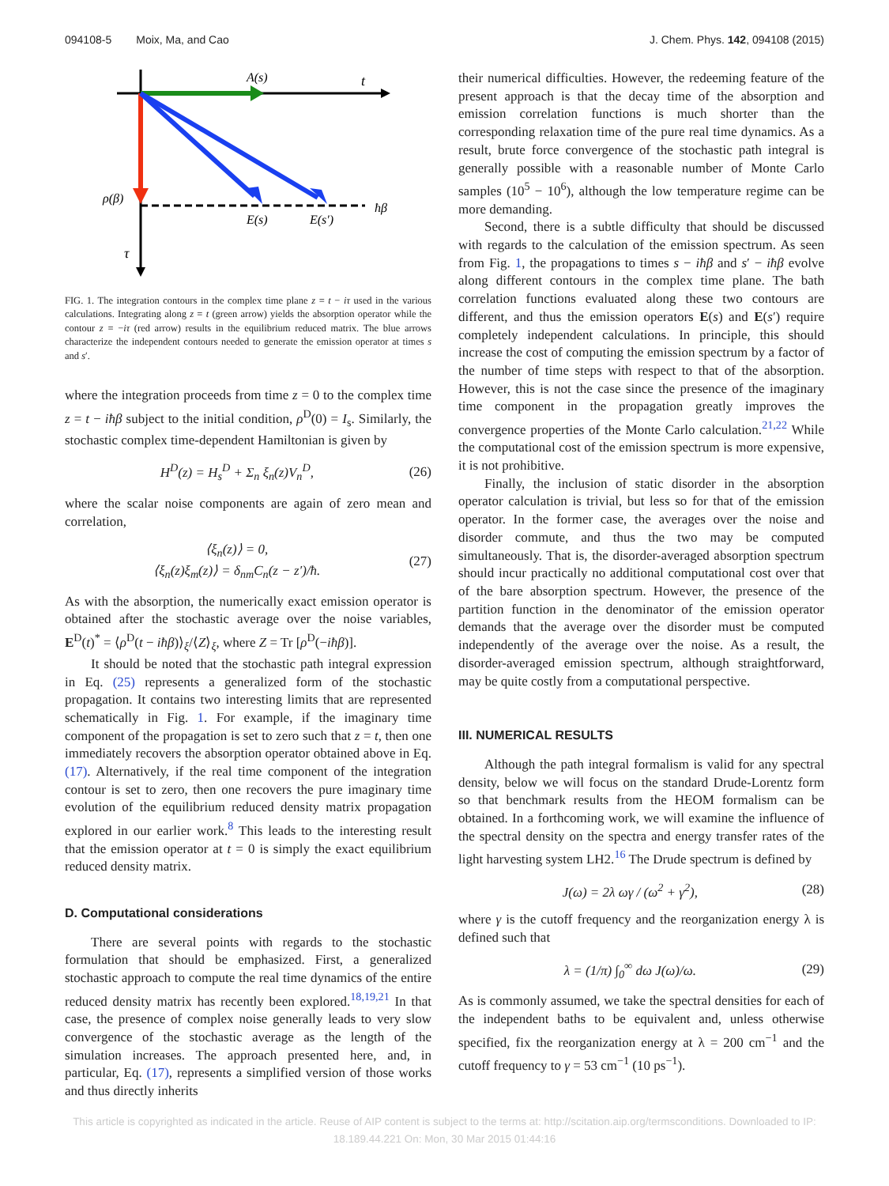094108-5 Moix, Ma, and Cao J. Chem. Phys. 142, 094108 (2015)
A(s)
t
ρ(β)
ħβ
E(s)
E(s′)
τ
FIG. 1. The integration contours in the complex time plane z = t − iτ used in the various calculations. Integrating along z = t (green arrow) yields the absorption operator while the contour z = −iτ (red arrow) results in the equilibrium reduced matrix. The blue arrows characterize the independent contours needed to generate the emission operator at times s and s′.
where the integration proceeds from time z = 0 to the complex time z = t − iħβ subject to the initial condition, ρ<sup>D</sup>(0) = I<sub>s</sub>. Similarly, the stochastic complex time-dependent Hamiltonian is given by
H<sup>D</sup>(z) = H<sub>s</sub><sup>D</sup> + Σ<sub>n</sub> ξ<sub>n</sub>(z)V<sub>n</sub><sup>D</sup>, (26)
where the scalar noise components are again of zero mean and correlation,
⟨ξ<sub>n</sub>(z)⟩ = 0,
⟨ξ<sub>n</sub>(z)ξ<sub>m</sub>(z)⟩ = δ<sub>nm</sub>C<sub>n</sub>(z − z′)/ħ. (27)
As with the absorption, the numerically exact emission operator is obtained after the stochastic average over the noise variables, E<sup>D</sup>(t)<sup>*</sup> = ⟨ρ<sup>D</sup>(t − iħβ)⟩<sub>ξ</sub>/⟨Z⟩<sub>ξ</sub>, where Z = Tr [ρ<sup>D</sup>(−iħβ)].
It should be noted that the stochastic path integral expression in Eq. (25) represents a generalized form of the stochastic propagation. It contains two interesting limits that are represented schematically in Fig. 1. For example, if the imaginary time component of the propagation is set to zero such that z = t, then one immediately recovers the absorption operator obtained above in Eq. (17). Alternatively, if the real time component of the integration contour is set to zero, then one recovers the pure imaginary time evolution of the equilibrium reduced density matrix propagation explored in our earlier work.<sup>8</sup> This leads to the interesting result that the emission operator at t = 0 is simply the exact equilibrium reduced density matrix.
D. Computational considerations
There are several points with regards to the stochastic formulation that should be emphasized. First, a generalized stochastic approach to compute the real time dynamics of the entire reduced density matrix has recently been explored.<sup>18,19,21</sup> In that case, the presence of complex noise generally leads to very slow convergence of the stochastic average as the length of the simulation increases. The approach presented here, and, in particular, Eq. (17), represents a simplified version of those works and thus directly inherits
their numerical difficulties. However, the redeeming feature of the present approach is that the decay time of the absorption and emission correlation functions is much shorter than the corresponding relaxation time of the pure real time dynamics. As a result, brute force convergence of the stochastic path integral is generally possible with a reasonable number of Monte Carlo samples (10<sup>5</sup> − 10<sup>6</sup>), although the low temperature regime can be more demanding.
Second, there is a subtle difficulty that should be discussed with regards to the calculation of the emission spectrum. As seen from Fig. 1, the propagations to times s − iħβ and s′ − iħβ evolve along different contours in the complex time plane. The bath correlation functions evaluated along these two contours are different, and thus the emission operators E(s) and E(s′) require completely independent calculations. In principle, this should increase the cost of computing the emission spectrum by a factor of the number of time steps with respect to that of the absorption. However, this is not the case since the presence of the imaginary time component in the propagation greatly improves the convergence properties of the Monte Carlo calculation.<sup>21,22</sup> While the computational cost of the emission spectrum is more expensive, it is not prohibitive.
Finally, the inclusion of static disorder in the absorption operator calculation is trivial, but less so for that of the emission operator. In the former case, the averages over the noise and disorder commute, and thus the two may be computed simultaneously. That is, the disorder-averaged absorption spectrum should incur practically no additional computational cost over that of the bare absorption spectrum. However, the presence of the partition function in the denominator of the emission operator demands that the average over the disorder must be computed independently of the average over the noise. As a result, the disorder-averaged emission spectrum, although straightforward, may be quite costly from a computational perspective.
III. NUMERICAL RESULTS
Although the path integral formalism is valid for any spectral density, below we will focus on the standard Drude-Lorentz form so that benchmark results from the HEOM formalism can be obtained. In a forthcoming work, we will examine the influence of the spectral density on the spectra and energy transfer rates of the light harvesting system LH2.<sup>16</sup> The Drude spectrum is defined by
J(ω) = 2λ ωγ / (ω<sup>2</sup> + γ<sup>2</sup>), (28)
where γ is the cutoff frequency and the reorganization energy λ is defined such that
λ = (1/π) ∫<sub>0</sub><sup>∞</sup> dω J(ω)/ω. (29)
As is commonly assumed, we take the spectral densities for each of the independent baths to be equivalent and, unless otherwise specified, fix the reorganization energy at λ = 200 cm<sup>−1</sup> and the cutoff frequency to γ = 53 cm<sup>−1</sup> (10 ps<sup>−1</sup>).
This article is copyrighted as indicated in the article. Reuse of AIP content is subject to the terms at: http://scitation.aip.org/termsconditions. Downloaded to IP:
18.189.44.221 On: Mon, 30 Mar 2015 01:44:16